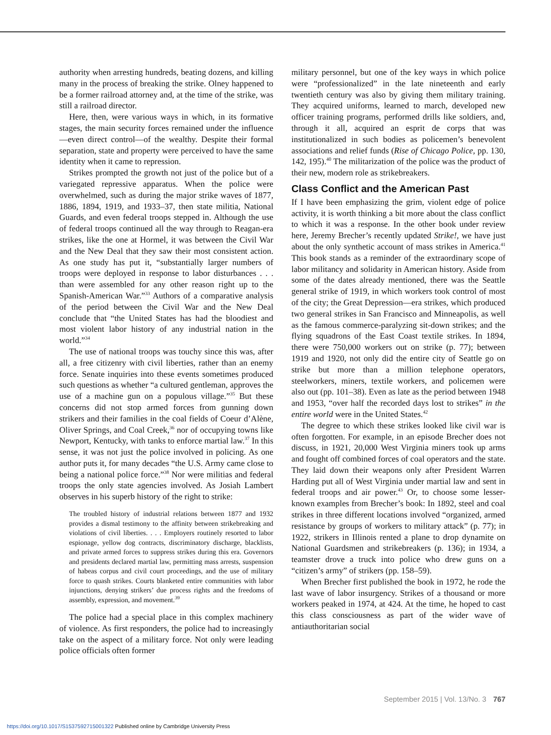authority when arresting hundreds, beating dozens, and killing many in the process of breaking the strike. Olney happened to be a former railroad attorney and, at the time of the strike, was still a railroad director.
Here, then, were various ways in which, in its formative stages, the main security forces remained under the influence—even direct control—of the wealthy. Despite their formal separation, state and property were perceived to have the same identity when it came to repression.
Strikes prompted the growth not just of the police but of a variegated repressive apparatus. When the police were overwhelmed, such as during the major strike waves of 1877, 1886, 1894, 1919, and 1933–37, then state militia, National Guards, and even federal troops stepped in. Although the use of federal troops continued all the way through to Reagan-era strikes, like the one at Hormel, it was between the Civil War and the New Deal that they saw their most consistent action. As one study has put it, “substantially larger numbers of troops were deployed in response to labor disturbances . . . than were assembled for any other reason right up to the Spanish-American War.”<sup>33</sup> Authors of a comparative analysis of the period between the Civil War and the New Deal conclude that “the United States has had the bloodiest and most violent labor history of any industrial nation in the world.”<sup>34</sup>
The use of national troops was touchy since this was, after all, a free citizenry with civil liberties, rather than an enemy force. Senate inquiries into these events sometimes produced such questions as whether “a cultured gentleman, approves the use of a machine gun on a populous village.”<sup>35</sup> But these concerns did not stop armed forces from gunning down strikers and their families in the coal fields of Coeur d’Alène, Oliver Springs, and Coal Creek,<sup>36</sup> nor of occupying towns like Newport, Kentucky, with tanks to enforce martial law.<sup>37</sup> In this sense, it was not just the police involved in policing. As one author puts it, for many decades “the U.S. Army came close to being a national police force.”<sup>38</sup> Nor were militias and federal troops the only state agencies involved. As Josiah Lambert observes in his superb history of the right to strike:
The troubled history of industrial relations between 1877 and 1932 provides a dismal testimony to the affinity between strikebreaking and violations of civil liberties. . . . Employers routinely resorted to labor espionage, yellow dog contracts, discriminatory discharge, blacklists, and private armed forces to suppress strikes during this era. Governors and presidents declared martial law, permitting mass arrests, suspension of habeas corpus and civil court proceedings, and the use of military force to quash strikes. Courts blanketed entire communities with labor injunctions, denying strikers’ due process rights and the freedoms of assembly, expression, and movement.<sup>39</sup>
The police had a special place in this complex machinery of violence. As first responders, the police had to increasingly take on the aspect of a military force. Not only were leading police officials often former
military personnel, but one of the key ways in which police were “professionalized” in the late nineteenth and early twentieth century was also by giving them military training. They acquired uniforms, learned to march, developed new officer training programs, performed drills like soldiers, and, through it all, acquired an esprit de corps that was institutionalized in such bodies as policemen’s benevolent associations and relief funds (Rise of Chicago Police, pp. 130, 142, 195).<sup>40</sup> The militarization of the police was the product of their new, modern role as strikebreakers.
Class Conflict and the American Past
If I have been emphasizing the grim, violent edge of police activity, it is worth thinking a bit more about the class conflict to which it was a response. In the other book under review here, Jeremy Brecher’s recently updated Strike!, we have just about the only synthetic account of mass strikes in America.<sup>41</sup> This book stands as a reminder of the extraordinary scope of labor militancy and solidarity in American history. Aside from some of the dates already mentioned, there was the Seattle general strike of 1919, in which workers took control of most of the city; the Great Depression—era strikes, which produced two general strikes in San Francisco and Minneapolis, as well as the famous commerce-paralyzing sit-down strikes; and the flying squadrons of the East Coast textile strikes. In 1894, there were 750,000 workers out on strike (p. 77); between 1919 and 1920, not only did the entire city of Seattle go on strike but more than a million telephone operators, steelworkers, miners, textile workers, and policemen were also out (pp. 101–38). Even as late as the period between 1948 and 1953, “over half the recorded days lost to strikes” in the entire world were in the United States.<sup>42</sup>
The degree to which these strikes looked like civil war is often forgotten. For example, in an episode Brecher does not discuss, in 1921, 20,000 West Virginia miners took up arms and fought off combined forces of coal operators and the state. They laid down their weapons only after President Warren Harding put all of West Virginia under martial law and sent in federal troops and air power.<sup>43</sup> Or, to choose some lesser-known examples from Brecher’s book: In 1892, steel and coal strikes in three different locations involved “organized, armed resistance by groups of workers to military attack” (p. 77); in 1922, strikers in Illinois rented a plane to drop dynamite on National Guardsmen and strikebreakers (p. 136); in 1934, a teamster drove a truck into police who drew guns on a “citizen’s army” of strikers (pp. 158–59).
When Brecher first published the book in 1972, he rode the last wave of labor insurgency. Strikes of a thousand or more workers peaked in 1974, at 424. At the time, he hoped to cast this class consciousness as part of the wider wave of antiauthoritarian social
September 2015 | Vol. 13/No. 3 767
https://doi.org/10.1017/S1537592715001322 Published online by Cambridge University Press